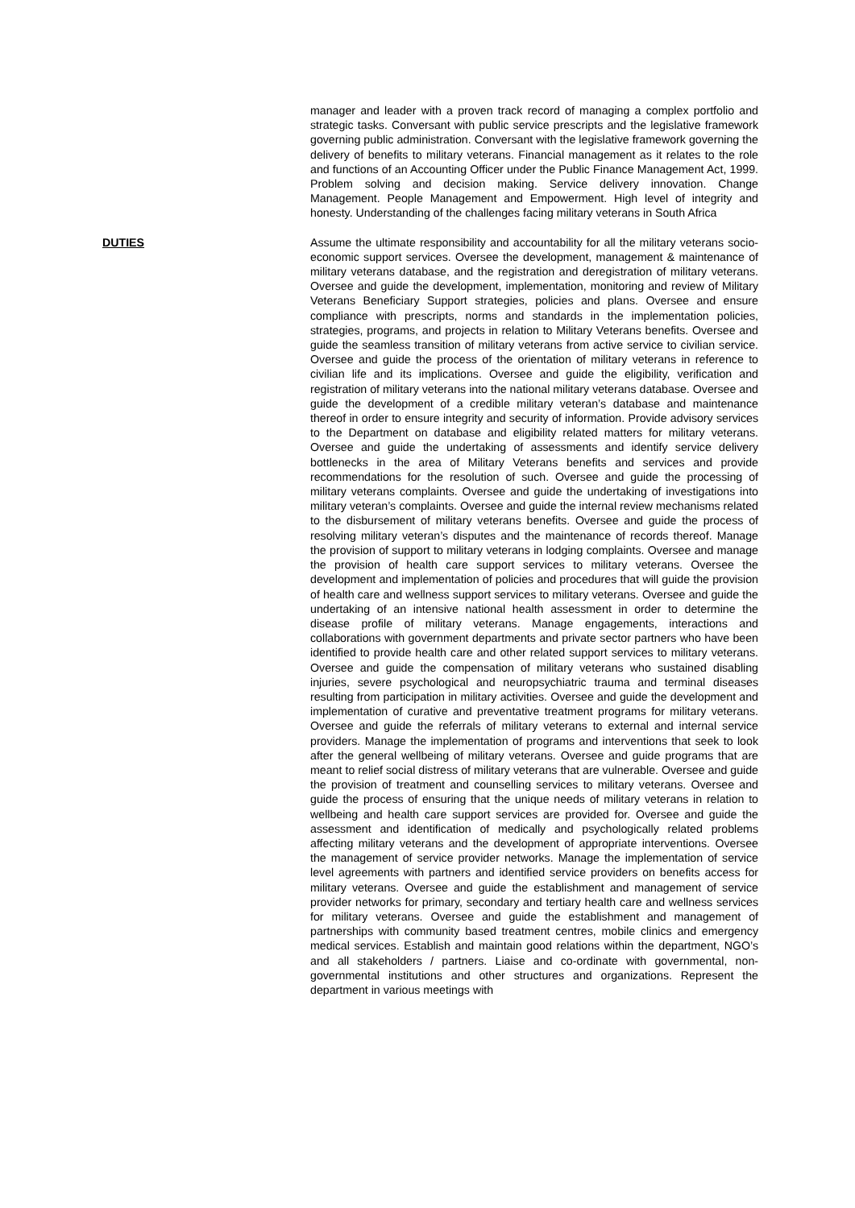manager and leader with a proven track record of managing a complex portfolio and strategic tasks. Conversant with public service prescripts and the legislative framework governing public administration. Conversant with the legislative framework governing the delivery of benefits to military veterans. Financial management as it relates to the role and functions of an Accounting Officer under the Public Finance Management Act, 1999. Problem solving and decision making. Service delivery innovation. Change Management. People Management and Empowerment. High level of integrity and honesty. Understanding of the challenges facing military veterans in South Africa
DUTIES Assume the ultimate responsibility and accountability for all the military veterans socio-economic support services. Oversee the development, management & maintenance of military veterans database, and the registration and deregistration of military veterans. Oversee and guide the development, implementation, monitoring and review of Military Veterans Beneficiary Support strategies, policies and plans. Oversee and ensure compliance with prescripts, norms and standards in the implementation policies, strategies, programs, and projects in relation to Military Veterans benefits. Oversee and guide the seamless transition of military veterans from active service to civilian service. Oversee and guide the process of the orientation of military veterans in reference to civilian life and its implications. Oversee and guide the eligibility, verification and registration of military veterans into the national military veterans database. Oversee and guide the development of a credible military veteran’s database and maintenance thereof in order to ensure integrity and security of information. Provide advisory services to the Department on database and eligibility related matters for military veterans. Oversee and guide the undertaking of assessments and identify service delivery bottlenecks in the area of Military Veterans benefits and services and provide recommendations for the resolution of such. Oversee and guide the processing of military veterans complaints. Oversee and guide the undertaking of investigations into military veteran’s complaints. Oversee and guide the internal review mechanisms related to the disbursement of military veterans benefits. Oversee and guide the process of resolving military veteran’s disputes and the maintenance of records thereof. Manage the provision of support to military veterans in lodging complaints. Oversee and manage the provision of health care support services to military veterans. Oversee the development and implementation of policies and procedures that will guide the provision of health care and wellness support services to military veterans. Oversee and guide the undertaking of an intensive national health assessment in order to determine the disease profile of military veterans. Manage engagements, interactions and collaborations with government departments and private sector partners who have been identified to provide health care and other related support services to military veterans. Oversee and guide the compensation of military veterans who sustained disabling injuries, severe psychological and neuropsychiatric trauma and terminal diseases resulting from participation in military activities. Oversee and guide the development and implementation of curative and preventative treatment programs for military veterans. Oversee and guide the referrals of military veterans to external and internal service providers. Manage the implementation of programs and interventions that seek to look after the general wellbeing of military veterans. Oversee and guide programs that are meant to relief social distress of military veterans that are vulnerable. Oversee and guide the provision of treatment and counselling services to military veterans. Oversee and guide the process of ensuring that the unique needs of military veterans in relation to wellbeing and health care support services are provided for. Oversee and guide the assessment and identification of medically and psychologically related problems affecting military veterans and the development of appropriate interventions. Oversee the management of service provider networks. Manage the implementation of service level agreements with partners and identified service providers on benefits access for military veterans. Oversee and guide the establishment and management of service provider networks for primary, secondary and tertiary health care and wellness services for military veterans. Oversee and guide the establishment and management of partnerships with community based treatment centres, mobile clinics and emergency medical services. Establish and maintain good relations within the department, NGO’s and all stakeholders / partners. Liaise and co-ordinate with governmental, non-governmental institutions and other structures and organizations. Represent the department in various meetings with